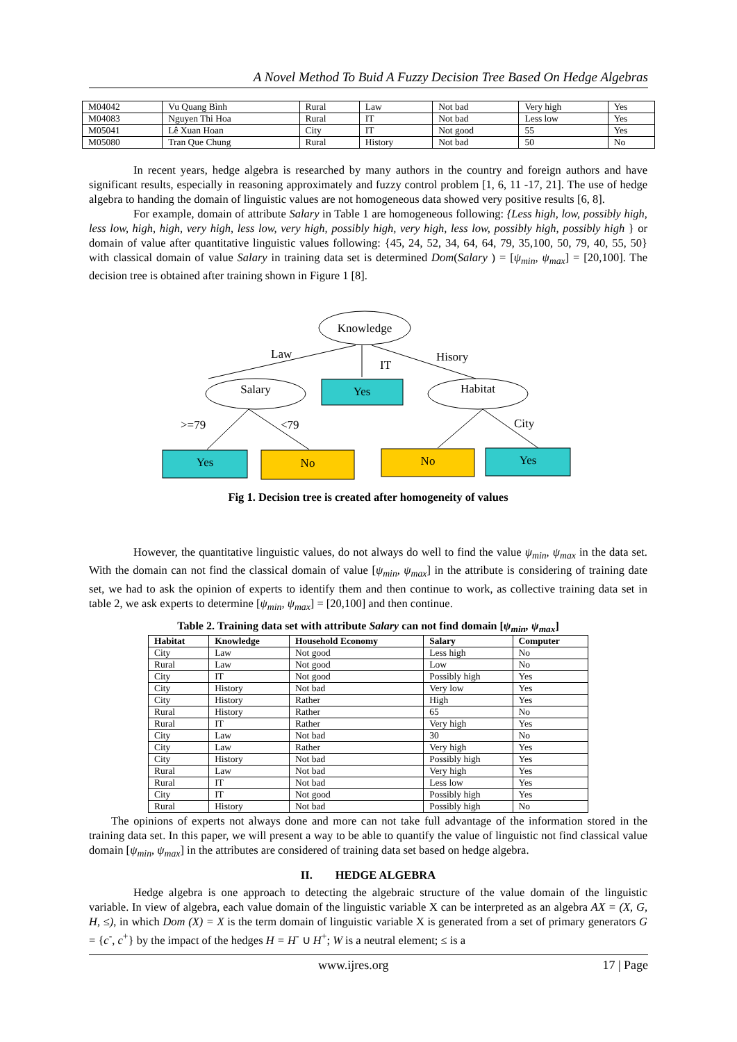A Novel Method To Buid A Fuzzy Decision Tree Based On Hedge Algebras
| M04042 | Vu Quang Bình | Rural | Law | Not bad | Very high | Yes |
| M04083 | Nguyen Thi Hoa | Rural | IT | Not bad | Less low | Yes |
| M05041 | Lê Xuan Hoan | City | IT | Not good | 55 | Yes |
| M05080 | Tran Que Chung | Rural | History | Not bad | 50 | No |
In recent years, hedge algebra is researched by many authors in the country and foreign authors and have significant results, especially in reasoning approximately and fuzzy control problem [1, 6, 11 -17, 21]. The use of hedge algebra to handing the domain of linguistic values are not homogeneous data showed very positive results [6, 8].
For example, domain of attribute Salary in Table 1 are homogeneous following: {Less high, low, possibly high, less low, high, high, very high, less low, very high, possibly high, very high, less low, possibly high, possibly high } or domain of value after quantitative linguistic values following: {45, 24, 52, 34, 64, 64, 79, 35,100, 50, 79, 40, 55, 50} with classical domain of value Salary in training data set is determined Dom(Salary ) = [ψ<sub>min</sub>, ψ<sub>max</sub>] = [20,100]. The decision tree is obtained after training shown in Figure 1 [8].
Knowledge
Law
IT
Hisory
Salary
Yes
Habitat
>=79
<79
City
Yes
No
No
Yes
Fig 1. Decision tree is created after homogeneity of values
However, the quantitative linguistic values, do not always do well to find the value ψ<sub>min</sub>, ψ<sub>max</sub> in the data set. With the domain can not find the classical domain of value [ψ<sub>min</sub>, ψ<sub>max</sub>] in the attribute is considering of training date set, we had to ask the opinion of experts to identify them and then continue to work, as collective training data set in table 2, we ask experts to determine [ψ<sub>min</sub>, ψ<sub>max</sub>] = [20,100] and then continue.
Table 2. Training data set with attribute Salary can not find domain [ψ<sub>min</sub>, ψ<sub>max</sub>]
| Habitat | Knowledge | Household Economy | Salary | Computer |
| --- | --- | --- | --- | --- |
| City | Law | Not good | Less high | No |
| Rural | Law | Not good | Low | No |
| City | IT | Not good | Possibly high | Yes |
| City | History | Not bad | Very low | Yes |
| City | History | Rather | High | Yes |
| Rural | History | Rather | 65 | No |
| Rural | IT | Rather | Very high | Yes |
| City | Law | Not bad | 30 | No |
| City | Law | Rather | Very high | Yes |
| City | History | Not bad | Possibly high | Yes |
| Rural | Law | Not bad | Very high | Yes |
| Rural | IT | Not bad | Less low | Yes |
| City | IT | Not good | Possibly high | Yes |
| Rural | History | Not bad | Possibly high | No |
The opinions of experts not always done and more can not take full advantage of the information stored in the training data set. In this paper, we will present a way to be able to quantify the value of linguistic not find classical value domain [ψ<sub>min</sub>, ψ<sub>max</sub>] in the attributes are considered of training data set based on hedge algebra.
II. HEDGE ALGEBRA
Hedge algebra is one approach to detecting the algebraic structure of the value domain of the linguistic variable. In view of algebra, each value domain of the linguistic variable X can be interpreted as an algebra AX = (X, G, H, ≤), in which Dom (X) = X is the term domain of linguistic variable X is generated from a set of primary generators G = {c<sup>-</sup>, c<sup>+</sup>} by the impact of the hedges H = H<sup>-</sup> ∪ H<sup>+</sup>; W is a neutral element; ≤ is a
www.ijres.org 17 | Page